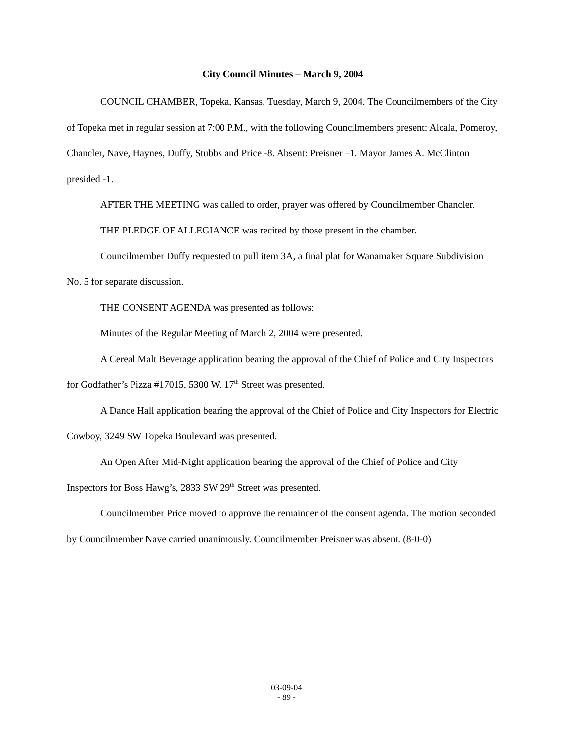City Council Minutes – March 9, 2004
COUNCIL CHAMBER, Topeka, Kansas, Tuesday, March 9, 2004. The Councilmembers of the City of Topeka met in regular session at 7:00 P.M., with the following Councilmembers present: Alcala, Pomeroy, Chancler, Nave, Haynes, Duffy, Stubbs and Price -8. Absent: Preisner –1. Mayor James A. McClinton presided -1.
AFTER THE MEETING was called to order, prayer was offered by Councilmember Chancler.
THE PLEDGE OF ALLEGIANCE was recited by those present in the chamber.
Councilmember Duffy requested to pull item 3A, a final plat for Wanamaker Square Subdivision No. 5 for separate discussion.
THE CONSENT AGENDA was presented as follows:
Minutes of the Regular Meeting of March 2, 2004 were presented.
A Cereal Malt Beverage application bearing the approval of the Chief of Police and City Inspectors for Godfather’s Pizza #17015, 5300 W. 17<sup>th</sup> Street was presented.
A Dance Hall application bearing the approval of the Chief of Police and City Inspectors for Electric Cowboy, 3249 SW Topeka Boulevard was presented.
An Open After Mid-Night application bearing the approval of the Chief of Police and City Inspectors for Boss Hawg’s, 2833 SW 29<sup>th</sup> Street was presented.
Councilmember Price moved to approve the remainder of the consent agenda. The motion seconded by Councilmember Nave carried unanimously. Councilmember Preisner was absent. (8-0-0)
03-09-04
- 89 -